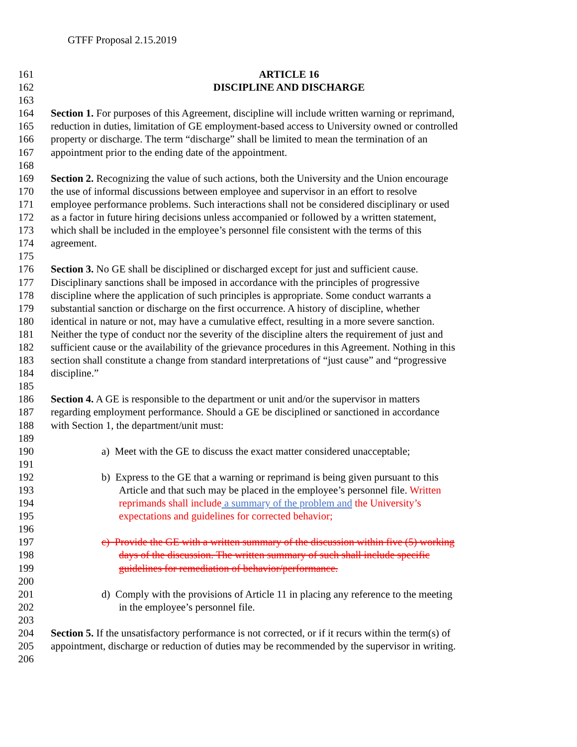GTFF Proposal 2.15.2019
161 ARTICLE 16
162 DISCIPLINE AND DISCHARGE
163
164 Section 1. For purposes of this Agreement, discipline will include written warning or reprimand,
165 reduction in duties, limitation of GE employment-based access to University owned or controlled
166 property or discharge. The term “discharge” shall be limited to mean the termination of an
167 appointment prior to the ending date of the appointment.
168
169 Section 2. Recognizing the value of such actions, both the University and the Union encourage
170 the use of informal discussions between employee and supervisor in an effort to resolve
171 employee performance problems. Such interactions shall not be considered disciplinary or used
172 as a factor in future hiring decisions unless accompanied or followed by a written statement,
173 which shall be included in the employee’s personnel file consistent with the terms of this
174 agreement.
175
176 Section 3. No GE shall be disciplined or discharged except for just and sufficient cause.
177 Disciplinary sanctions shall be imposed in accordance with the principles of progressive
178 discipline where the application of such principles is appropriate. Some conduct warrants a
179 substantial sanction or discharge on the first occurrence. A history of discipline, whether
180 identical in nature or not, may have a cumulative effect, resulting in a more severe sanction.
181 Neither the type of conduct nor the severity of the discipline alters the requirement of just and
182 sufficient cause or the availability of the grievance procedures in this Agreement. Nothing in this
183 section shall constitute a change from standard interpretations of “just cause” and “progressive
184 discipline.”
185
186 Section 4. A GE is responsible to the department or unit and/or the supervisor in matters
187 regarding employment performance. Should a GE be disciplined or sanctioned in accordance
188 with Section 1, the department/unit must:
189
190 a) Meet with the GE to discuss the exact matter considered unacceptable;
191
192 b) Express to the GE that a warning or reprimand is being given pursuant to this
193 Article and that such may be placed in the employee’s personnel file. Written
194 reprimands shall include a summary of the problem and the University’s
195 expectations and guidelines for corrected behavior;
196
197 c) Provide the GE with a written summary of the discussion within five (5) working
198 days of the discussion. The written summary of such shall include specific
199 guidelines for remediation of behavior/performance.
200
201 d) Comply with the provisions of Article 11 in placing any reference to the meeting
202 in the employee’s personnel file.
203
204 Section 5. If the unsatisfactory performance is not corrected, or if it recurs within the term(s) of
205 appointment, discharge or reduction of duties may be recommended by the supervisor in writing.
206